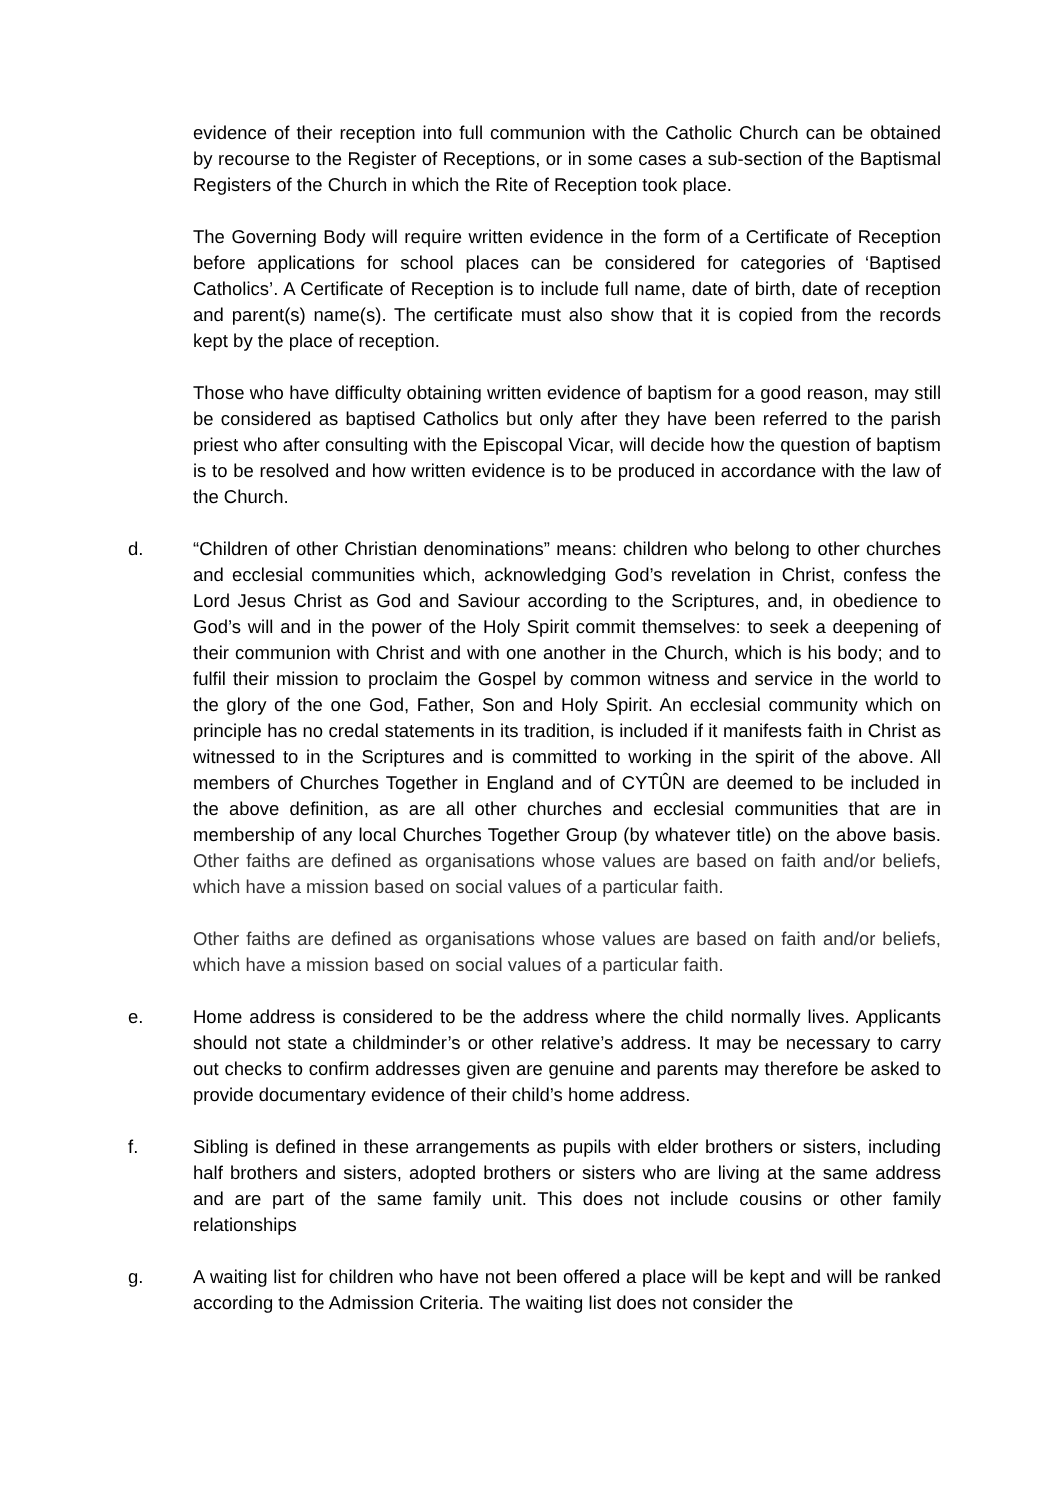evidence of their reception into full communion with the Catholic Church can be obtained by recourse to the Register of Receptions, or in some cases a sub-section of the Baptismal Registers of the Church in which the Rite of Reception took place.
The Governing Body will require written evidence in the form of a Certificate of Reception before applications for school places can be considered for categories of ‘Baptised Catholics’. A Certificate of Reception is to include full name, date of birth, date of reception and parent(s) name(s). The certificate must also show that it is copied from the records kept by the place of reception.
Those who have difficulty obtaining written evidence of baptism for a good reason, may still be considered as baptised Catholics but only after they have been referred to the parish priest who after consulting with the Episcopal Vicar, will decide how the question of baptism is to be resolved and how written evidence is to be produced in accordance with the law of the Church.
d. “Children of other Christian denominations” means: children who belong to other churches and ecclesial communities which, acknowledging God’s revelation in Christ, confess the Lord Jesus Christ as God and Saviour according to the Scriptures, and, in obedience to God’s will and in the power of the Holy Spirit commit themselves: to seek a deepening of their communion with Christ and with one another in the Church, which is his body; and to fulfil their mission to proclaim the Gospel by common witness and service in the world to the glory of the one God, Father, Son and Holy Spirit. An ecclesial community which on principle has no credal statements in its tradition, is included if it manifests faith in Christ as witnessed to in the Scriptures and is committed to working in the spirit of the above. All members of Churches Together in England and of CYTÛN are deemed to be included in the above definition, as are all other churches and ecclesial communities that are in membership of any local Churches Together Group (by whatever title) on the above basis. Other faiths are defined as organisations whose values are based on faith and/or beliefs, which have a mission based on social values of a particular faith.
Other faiths are defined as organisations whose values are based on faith and/or beliefs, which have a mission based on social values of a particular faith.
e. Home address is considered to be the address where the child normally lives. Applicants should not state a childminder’s or other relative’s address. It may be necessary to carry out checks to confirm addresses given are genuine and parents may therefore be asked to provide documentary evidence of their child’s home address.
f. Sibling is defined in these arrangements as pupils with elder brothers or sisters, including half brothers and sisters, adopted brothers or sisters who are living at the same address and are part of the same family unit. This does not include cousins or other family relationships
g. A waiting list for children who have not been offered a place will be kept and will be ranked according to the Admission Criteria. The waiting list does not consider the